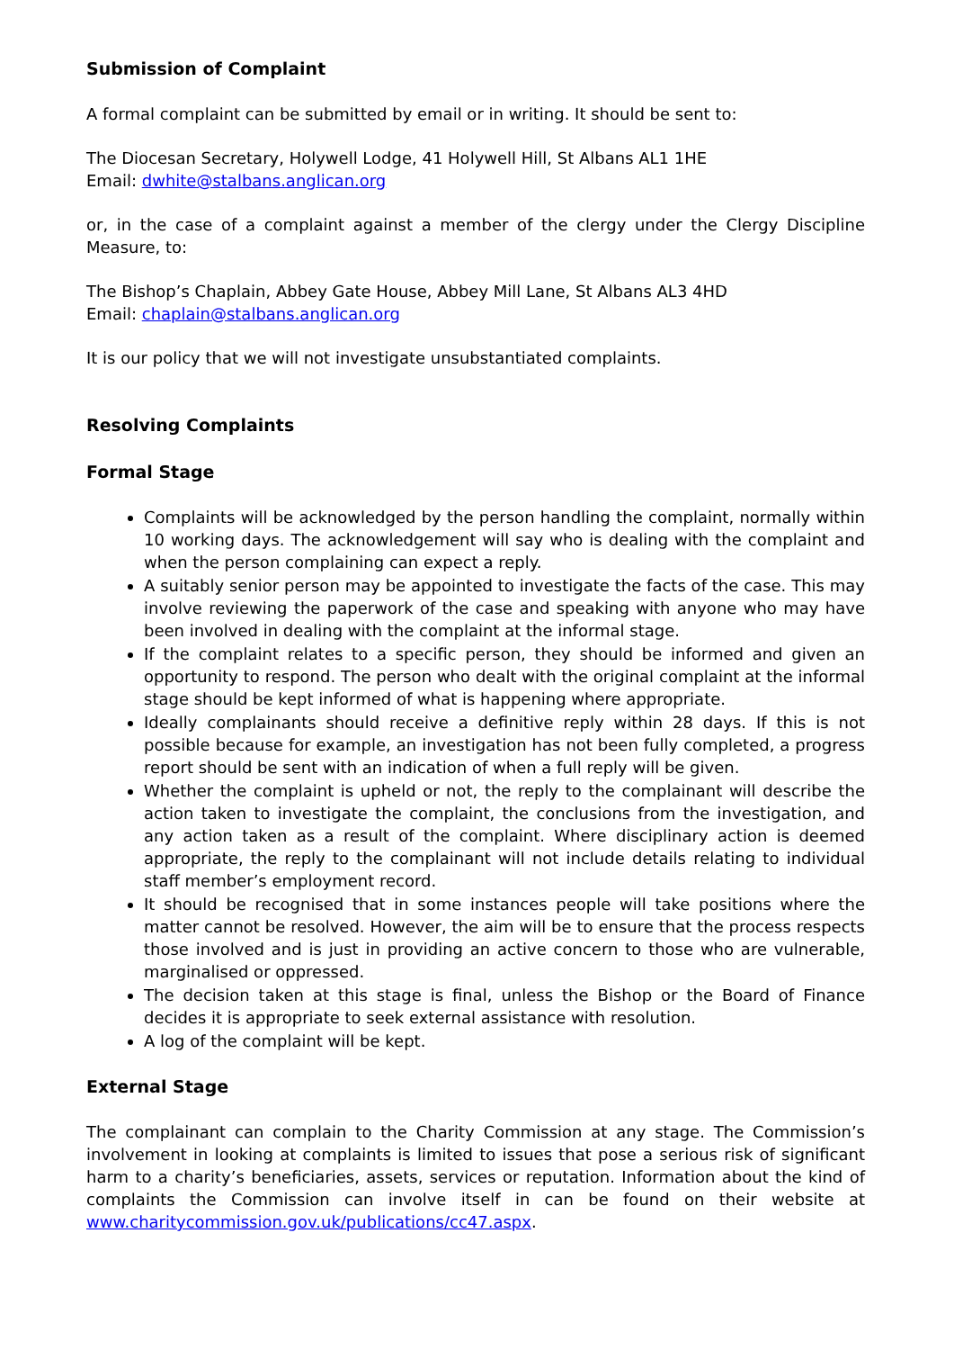Submission of Complaint
A formal complaint can be submitted by email or in writing. It should be sent to:
The Diocesan Secretary, Holywell Lodge, 41 Holywell Hill, St Albans AL1 1HE
Email: dwhite@stalbans.anglican.org
or, in the case of a complaint against a member of the clergy under the Clergy Discipline Measure, to:
The Bishop’s Chaplain, Abbey Gate House, Abbey Mill Lane, St Albans AL3 4HD
Email: chaplain@stalbans.anglican.org
It is our policy that we will not investigate unsubstantiated complaints.
Resolving Complaints
Formal Stage
Complaints will be acknowledged by the person handling the complaint, normally within 10 working days. The acknowledgement will say who is dealing with the complaint and when the person complaining can expect a reply.
A suitably senior person may be appointed to investigate the facts of the case. This may involve reviewing the paperwork of the case and speaking with anyone who may have been involved in dealing with the complaint at the informal stage.
If the complaint relates to a specific person, they should be informed and given an opportunity to respond. The person who dealt with the original complaint at the informal stage should be kept informed of what is happening where appropriate.
Ideally complainants should receive a definitive reply within 28 days. If this is not possible because for example, an investigation has not been fully completed, a progress report should be sent with an indication of when a full reply will be given.
Whether the complaint is upheld or not, the reply to the complainant will describe the action taken to investigate the complaint, the conclusions from the investigation, and any action taken as a result of the complaint. Where disciplinary action is deemed appropriate, the reply to the complainant will not include details relating to individual staff member’s employment record.
It should be recognised that in some instances people will take positions where the matter cannot be resolved. However, the aim will be to ensure that the process respects those involved and is just in providing an active concern to those who are vulnerable, marginalised or oppressed.
The decision taken at this stage is final, unless the Bishop or the Board of Finance decides it is appropriate to seek external assistance with resolution.
A log of the complaint will be kept.
External Stage
The complainant can complain to the Charity Commission at any stage. The Commission’s involvement in looking at complaints is limited to issues that pose a serious risk of significant harm to a charity’s beneficiaries, assets, services or reputation. Information about the kind of complaints the Commission can involve itself in can be found on their website at www.charitycommission.gov.uk/publications/cc47.aspx.